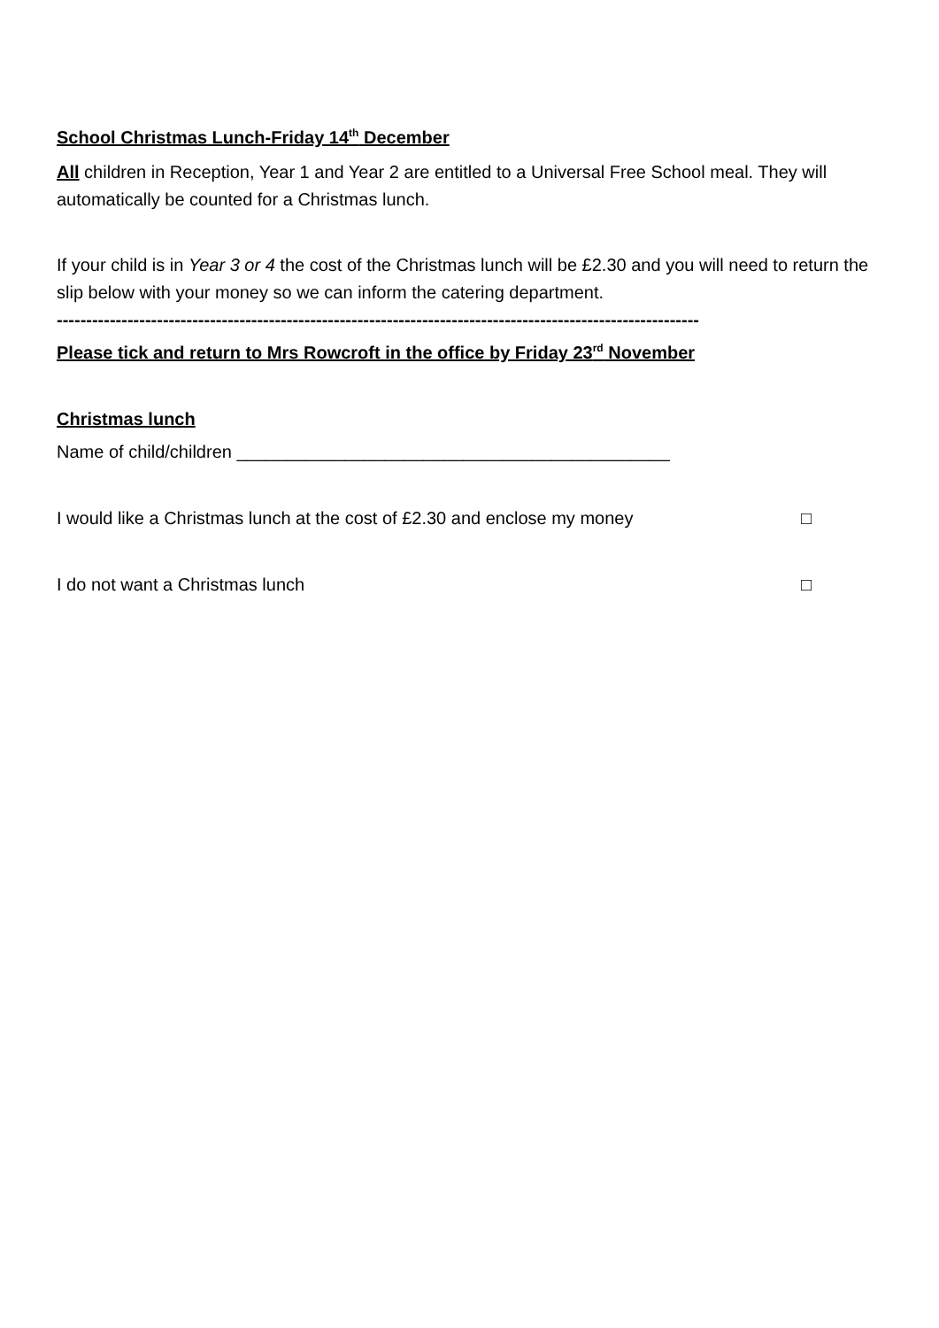School Christmas Lunch-Friday 14<sup>th</sup> December
All children in Reception, Year 1 and Year 2 are entitled to a Universal Free School meal. They will automatically be counted for a Christmas lunch.
If your child is in Year 3 or 4 the cost of the Christmas lunch will be £2.30 and you will need to return the slip below with your money so we can inform the catering department.
-------------------------------------------------------------------------------------------------------------
Please tick and return to Mrs Rowcroft in the office by Friday 23<sup>rd</sup> November
Christmas lunch
Name of child/children ____________________________________________
I would like a Christmas lunch at the cost of £2.30 and enclose my money □
I do not want a Christmas lunch □